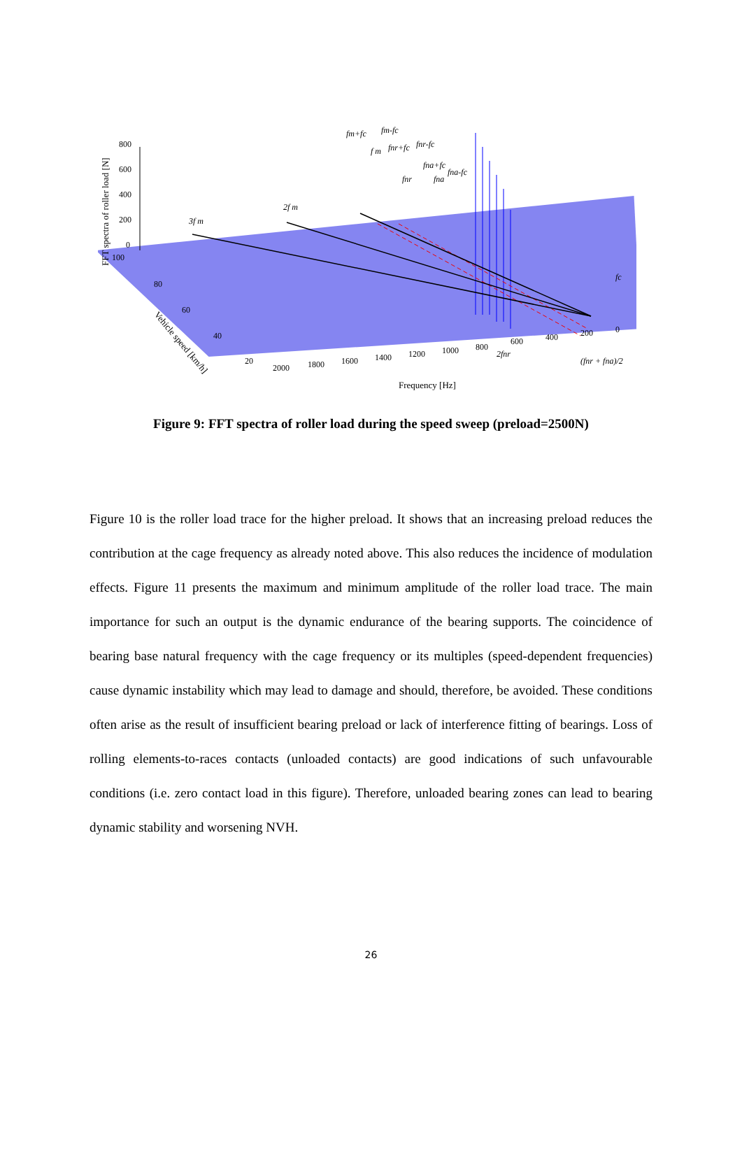800
600
400
200
0
100
80
60
40
20
2000
1800
1600
1400
1200
1000
800
600
400
200
0
Frequency [Hz]
Vehicle speed [km/h]
FFT spectra of roller load [N]
3f m
2f m
fm+fc
fm-fc
f m
fnr+fc
fnr-fc
fna+fc
fnr
fna
fna-fc
fc
2fnr
(fnr + fna)/2
Figure 9: FFT spectra of roller load during the speed sweep (preload=2500N)
Figure 10 is the roller load trace for the higher preload. It shows that an increasing preload reduces the contribution at the cage frequency as already noted above. This also reduces the incidence of modulation effects. Figure 11 presents the maximum and minimum amplitude of the roller load trace. The main importance for such an output is the dynamic endurance of the bearing supports. The coincidence of bearing base natural frequency with the cage frequency or its multiples (speed-dependent frequencies) cause dynamic instability which may lead to damage and should, therefore, be avoided. These conditions often arise as the result of insufficient bearing preload or lack of interference fitting of bearings. Loss of rolling elements-to-races contacts (unloaded contacts) are good indications of such unfavourable conditions (i.e. zero contact load in this figure). Therefore, unloaded bearing zones can lead to bearing dynamic stability and worsening NVH.
26